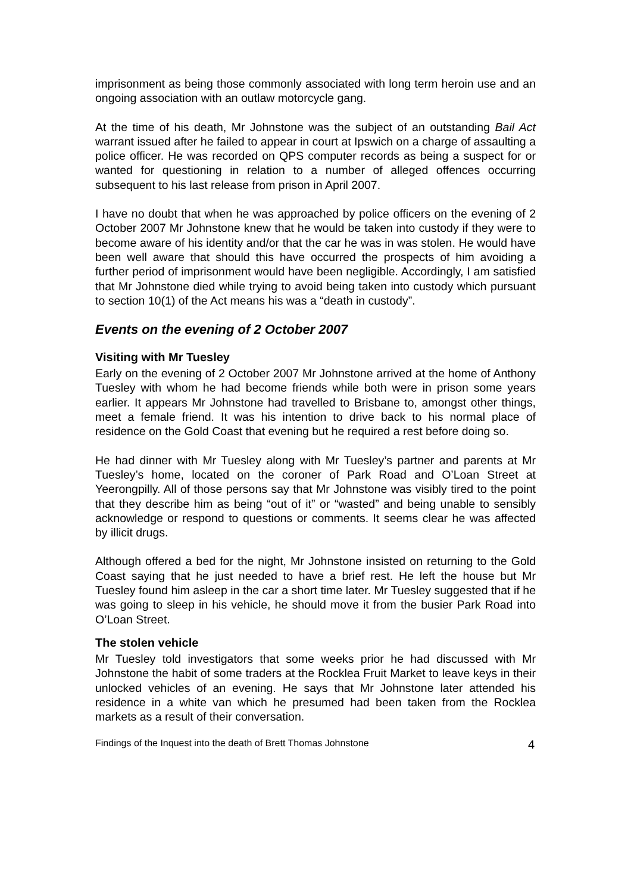imprisonment as being those commonly associated with long term heroin use and an ongoing association with an outlaw motorcycle gang.
At the time of his death, Mr Johnstone was the subject of an outstanding Bail Act warrant issued after he failed to appear in court at Ipswich on a charge of assaulting a police officer. He was recorded on QPS computer records as being a suspect for or wanted for questioning in relation to a number of alleged offences occurring subsequent to his last release from prison in April 2007.
I have no doubt that when he was approached by police officers on the evening of 2 October 2007 Mr Johnstone knew that he would be taken into custody if they were to become aware of his identity and/or that the car he was in was stolen. He would have been well aware that should this have occurred the prospects of him avoiding a further period of imprisonment would have been negligible. Accordingly, I am satisfied that Mr Johnstone died while trying to avoid being taken into custody which pursuant to section 10(1) of the Act means his was a “death in custody”.
Events on the evening of 2 October 2007
Visiting with Mr Tuesley
Early on the evening of 2 October 2007 Mr Johnstone arrived at the home of Anthony Tuesley with whom he had become friends while both were in prison some years earlier. It appears Mr Johnstone had travelled to Brisbane to, amongst other things, meet a female friend. It was his intention to drive back to his normal place of residence on the Gold Coast that evening but he required a rest before doing so.
He had dinner with Mr Tuesley along with Mr Tuesley’s partner and parents at Mr Tuesley’s home, located on the coroner of Park Road and O’Loan Street at Yeerongpilly. All of those persons say that Mr Johnstone was visibly tired to the point that they describe him as being “out of it” or “wasted” and being unable to sensibly acknowledge or respond to questions or comments. It seems clear he was affected by illicit drugs.
Although offered a bed for the night, Mr Johnstone insisted on returning to the Gold Coast saying that he just needed to have a brief rest. He left the house but Mr Tuesley found him asleep in the car a short time later. Mr Tuesley suggested that if he was going to sleep in his vehicle, he should move it from the busier Park Road into O’Loan Street.
The stolen vehicle
Mr Tuesley told investigators that some weeks prior he had discussed with Mr Johnstone the habit of some traders at the Rocklea Fruit Market to leave keys in their unlocked vehicles of an evening. He says that Mr Johnstone later attended his residence in a white van which he presumed had been taken from the Rocklea markets as a result of their conversation.
Findings of the Inquest into the death of Brett Thomas Johnstone 4